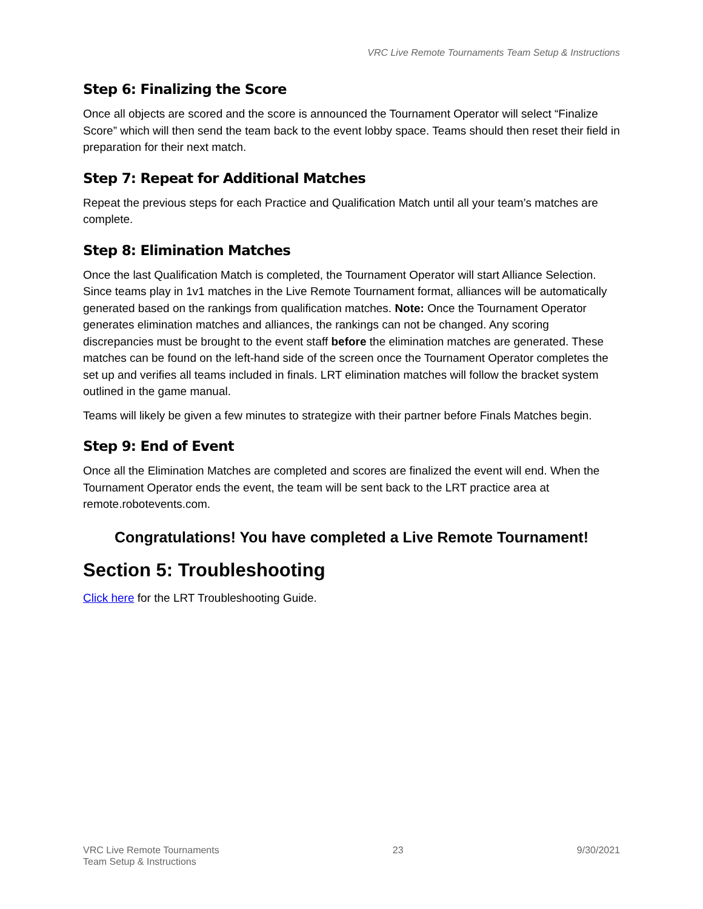VRC Live Remote Tournaments Team Setup & Instructions
Step 6: Finalizing the Score
Once all objects are scored and the score is announced the Tournament Operator will select “Finalize Score” which will then send the team back to the event lobby space. Teams should then reset their field in preparation for their next match.
Step 7: Repeat for Additional Matches
Repeat the previous steps for each Practice and Qualification Match until all your team’s matches are complete.
Step 8: Elimination Matches
Once the last Qualification Match is completed, the Tournament Operator will start Alliance Selection. Since teams play in 1v1 matches in the Live Remote Tournament format, alliances will be automatically generated based on the rankings from qualification matches. Note: Once the Tournament Operator generates elimination matches and alliances, the rankings can not be changed. Any scoring discrepancies must be brought to the event staff before the elimination matches are generated. These matches can be found on the left-hand side of the screen once the Tournament Operator completes the set up and verifies all teams included in finals. LRT elimination matches will follow the bracket system outlined in the game manual.
Teams will likely be given a few minutes to strategize with their partner before Finals Matches begin.
Step 9: End of Event
Once all the Elimination Matches are completed and scores are finalized the event will end. When the Tournament Operator ends the event, the team will be sent back to the LRT practice area at remote.robotevents.com.
Congratulations! You have completed a Live Remote Tournament!
Section 5: Troubleshooting
Click here for the LRT Troubleshooting Guide.
VRC Live Remote Tournaments
Team Setup & Instructions
23 9/30/2021